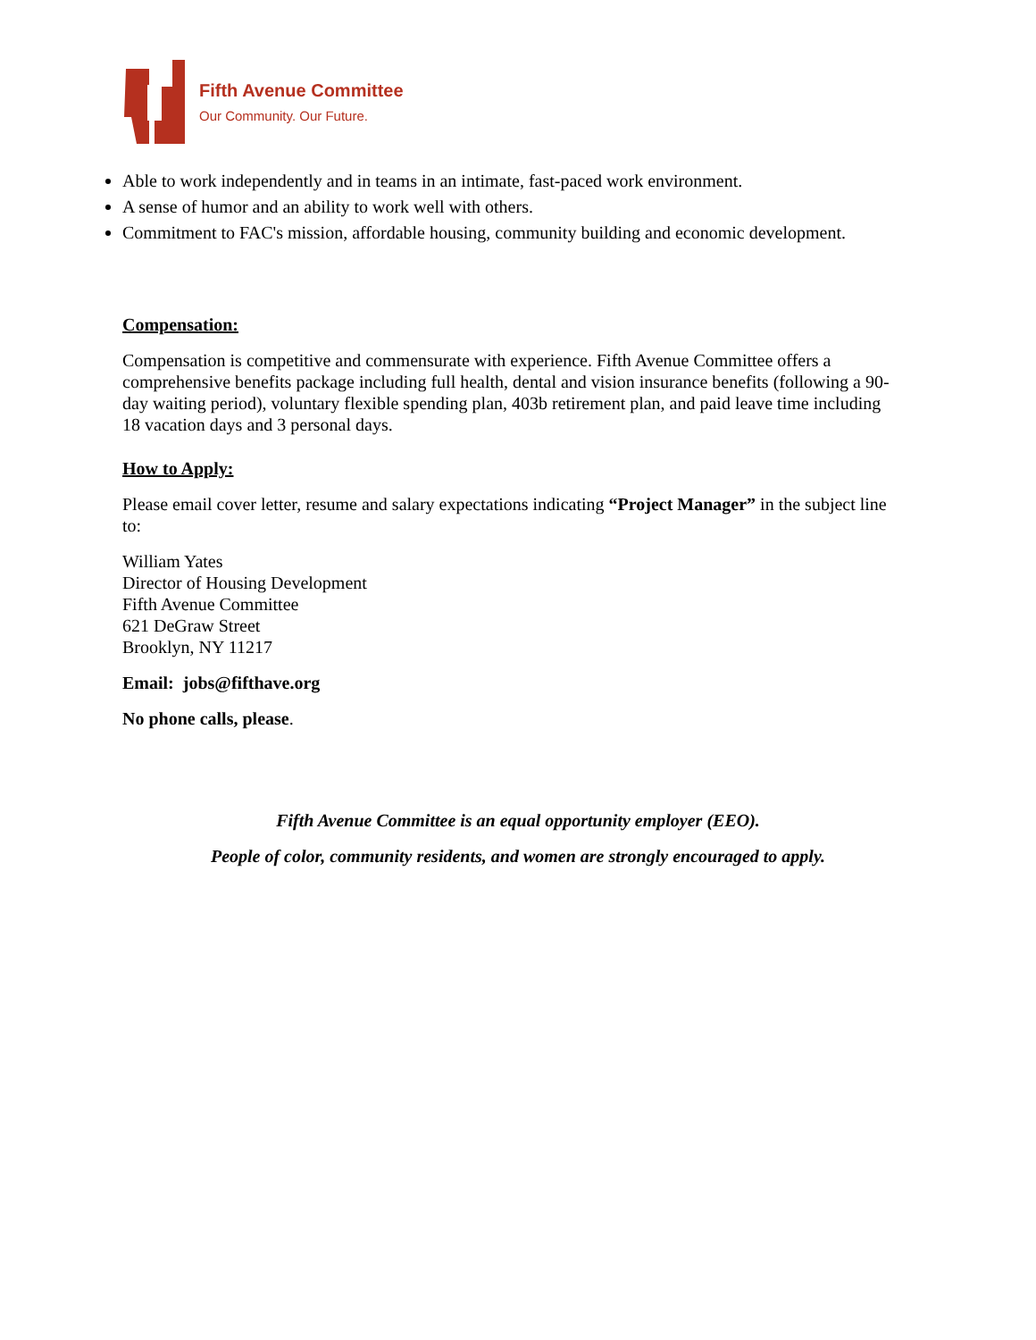Fifth Avenue Committee
Our Community. Our Future.
Able to work independently and in teams in an intimate, fast-paced work environment.
A sense of humor and an ability to work well with others.
Commitment to FAC's mission, affordable housing, community building and economic development.
Compensation:
Compensation is competitive and commensurate with experience. Fifth Avenue Committee offers a comprehensive benefits package including full health, dental and vision insurance benefits (following a 90-day waiting period), voluntary flexible spending plan, 403b retirement plan, and paid leave time including 18 vacation days and 3 personal days.
How to Apply:
Please email cover letter, resume and salary expectations indicating “Project Manager” in the subject line to:
William Yates
Director of Housing Development
Fifth Avenue Committee
621 DeGraw Street
Brooklyn, NY 11217
Email: jobs@fifthave.org
No phone calls, please.
Fifth Avenue Committee is an equal opportunity employer (EEO).
People of color, community residents, and women are strongly encouraged to apply.